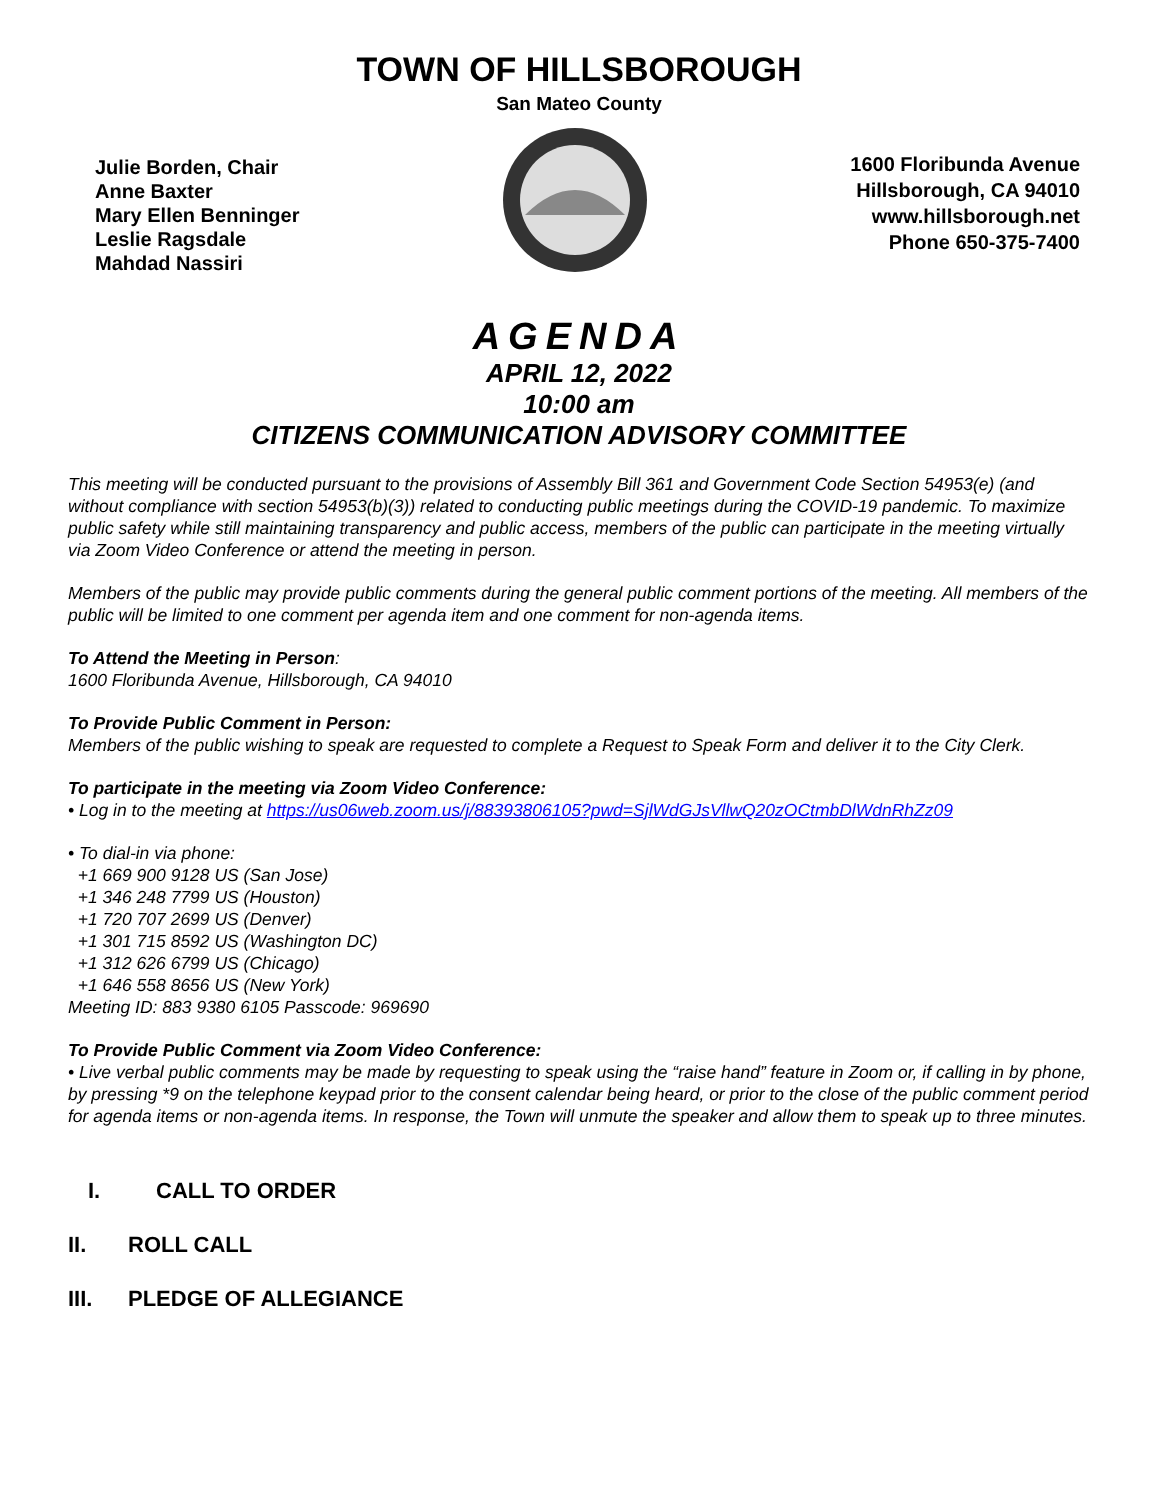TOWN OF HILLSBOROUGH
San Mateo County
Julie Borden, Chair
Anne Baxter
Mary Ellen Benninger
Leslie Ragsdale
Mahdad Nassiri
1600 Floribunda Avenue
Hillsborough, CA 94010
www.hillsborough.net
Phone 650-375-7400
AGENDA
APRIL 12, 2022
10:00 am
CITIZENS COMMUNICATION ADVISORY COMMITTEE
This meeting will be conducted pursuant to the provisions of Assembly Bill 361 and Government Code Section 54953(e) (and without compliance with section 54953(b)(3)) related to conducting public meetings during the COVID-19 pandemic. To maximize public safety while still maintaining transparency and public access, members of the public can participate in the meeting virtually via Zoom Video Conference or attend the meeting in person.
Members of the public may provide public comments during the general public comment portions of the meeting. All members of the public will be limited to one comment per agenda item and one comment for non-agenda items.
To Attend the Meeting in Person:
1600 Floribunda Avenue, Hillsborough, CA 94010
To Provide Public Comment in Person:
Members of the public wishing to speak are requested to complete a Request to Speak Form and deliver it to the City Clerk.
To participate in the meeting via Zoom Video Conference:
• Log in to the meeting at https://us06web.zoom.us/j/88393806105?pwd=SjlWdGJsVllwQ20zOCtmbDlWdnRhZz09
• To dial-in via phone:
+1 669 900 9128 US (San Jose)
+1 346 248 7799 US (Houston)
+1 720 707 2699 US (Denver)
+1 301 715 8592 US (Washington DC)
+1 312 626 6799 US (Chicago)
+1 646 558 8656 US (New York)
Meeting ID: 883 9380 6105 Passcode: 969690
To Provide Public Comment via Zoom Video Conference:
• Live verbal public comments may be made by requesting to speak using the “raise hand” feature in Zoom or, if calling in by phone, by pressing *9 on the telephone keypad prior to the consent calendar being heard, or prior to the close of the public comment period for agenda items or non-agenda items. In response, the Town will unmute the speaker and allow them to speak up to three minutes.
I. CALL TO ORDER
II. ROLL CALL
III. PLEDGE OF ALLEGIANCE